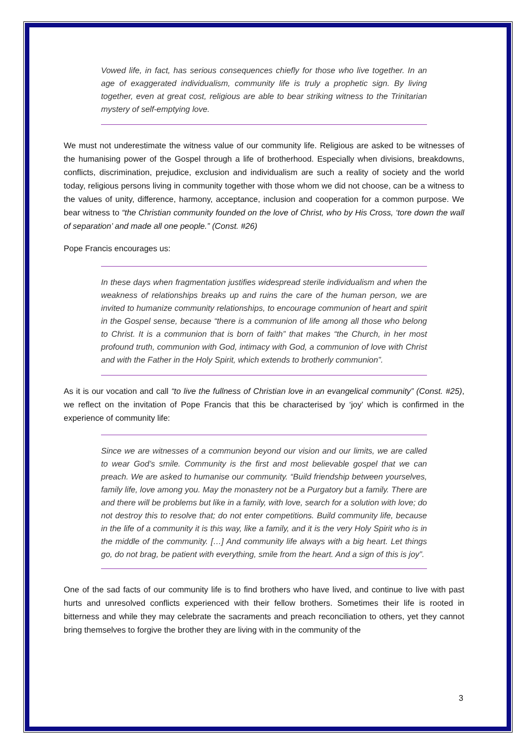Vowed life, in fact, has serious consequences chiefly for those who live together. In an age of exaggerated individualism, community life is truly a prophetic sign. By living together, even at great cost, religious are able to bear striking witness to the Trinitarian mystery of self-emptying love.
We must not underestimate the witness value of our community life. Religious are asked to be witnesses of the humanising power of the Gospel through a life of brotherhood. Especially when divisions, breakdowns, conflicts, discrimination, prejudice, exclusion and individualism are such a reality of society and the world today, religious persons living in community together with those whom we did not choose, can be a witness to the values of unity, difference, harmony, acceptance, inclusion and cooperation for a common purpose. We bear witness to “the Christian community founded on the love of Christ, who by His Cross, ‘tore down the wall of separation’ and made all one people.” (Const. #26)
Pope Francis encourages us:
In these days when fragmentation justifies widespread sterile individualism and when the weakness of relationships breaks up and ruins the care of the human person, we are invited to humanize community relationships, to encourage communion of heart and spirit in the Gospel sense, because “there is a communion of life among all those who belong to Christ. It is a communion that is born of faith” that makes “the Church, in her most profound truth, communion with God, intimacy with God, a communion of love with Christ and with the Father in the Holy Spirit, which extends to brotherly communion”.
As it is our vocation and call “to live the fullness of Christian love in an evangelical community” (Const. #25), we reflect on the invitation of Pope Francis that this be characterised by ‘joy’ which is confirmed in the experience of community life:
Since we are witnesses of a communion beyond our vision and our limits, we are called to wear God’s smile. Community is the first and most believable gospel that we can preach. We are asked to humanise our community. “Build friendship between yourselves, family life, love among you. May the monastery not be a Purgatory but a family. There are and there will be problems but like in a family, with love, search for a solution with love; do not destroy this to resolve that; do not enter competitions. Build community life, because in the life of a community it is this way, like a family, and it is the very Holy Spirit who is in the middle of the community. […] And community life always with a big heart. Let things go, do not brag, be patient with everything, smile from the heart. And a sign of this is joy”.
One of the sad facts of our community life is to find brothers who have lived, and continue to live with past hurts and unresolved conflicts experienced with their fellow brothers. Sometimes their life is rooted in bitterness and while they may celebrate the sacraments and preach reconciliation to others, yet they cannot bring themselves to forgive the brother they are living with in the community of the
3